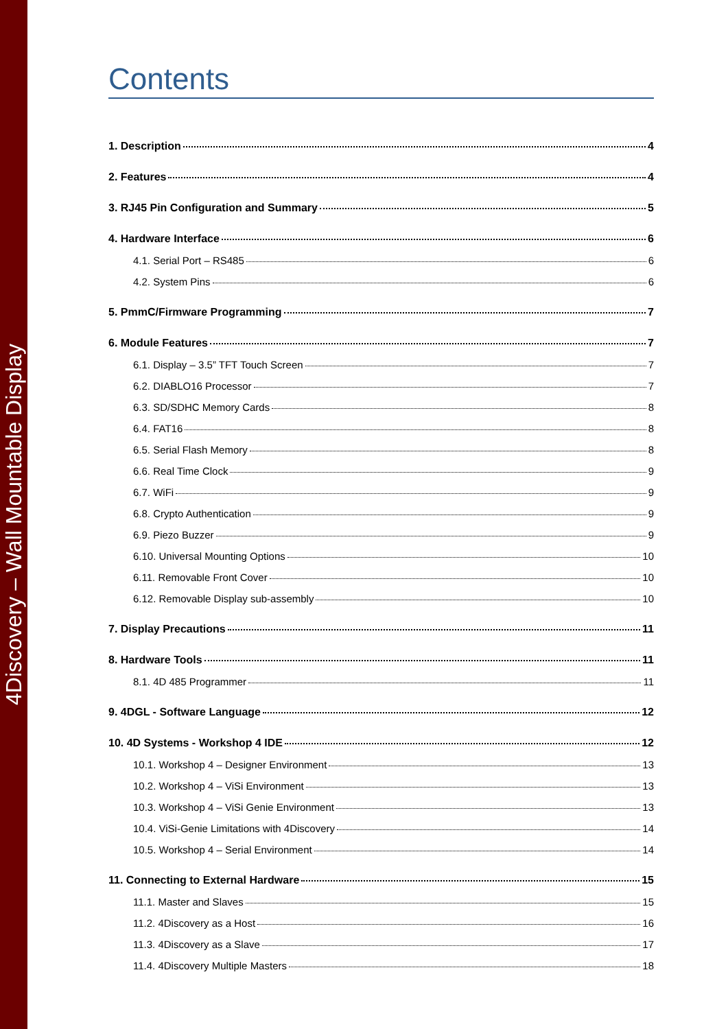4Discovery – Wall Mountable Display
Contents
1. Description 4
2. Features 4
3. RJ45 Pin Configuration and Summary 5
4. Hardware Interface 6
4.1. Serial Port – RS485 6
4.2. System Pins 6
5. PmmC/Firmware Programming 7
6. Module Features 7
6.1. Display – 3.5” TFT Touch Screen 7
6.2. DIABLO16 Processor 7
6.3. SD/SDHC Memory Cards 8
6.4. FAT16 8
6.5. Serial Flash Memory 8
6.6. Real Time Clock 9
6.7. WiFi 9
6.8. Crypto Authentication 9
6.9. Piezo Buzzer 9
6.10. Universal Mounting Options 10
6.11. Removable Front Cover 10
6.12. Removable Display sub-assembly 10
7. Display Precautions 11
8. Hardware Tools 11
8.1. 4D 485 Programmer 11
9. 4DGL - Software Language 12
10. 4D Systems - Workshop 4 IDE 12
10.1. Workshop 4 – Designer Environment 13
10.2. Workshop 4 – ViSi Environment 13
10.3. Workshop 4 – ViSi Genie Environment 13
10.4. ViSi-Genie Limitations with 4Discovery 14
10.5. Workshop 4 – Serial Environment 14
11. Connecting to External Hardware 15
11.1. Master and Slaves 15
11.2. 4Discovery as a Host 16
11.3. 4Discovery as a Slave 17
11.4. 4Discovery Multiple Masters 18